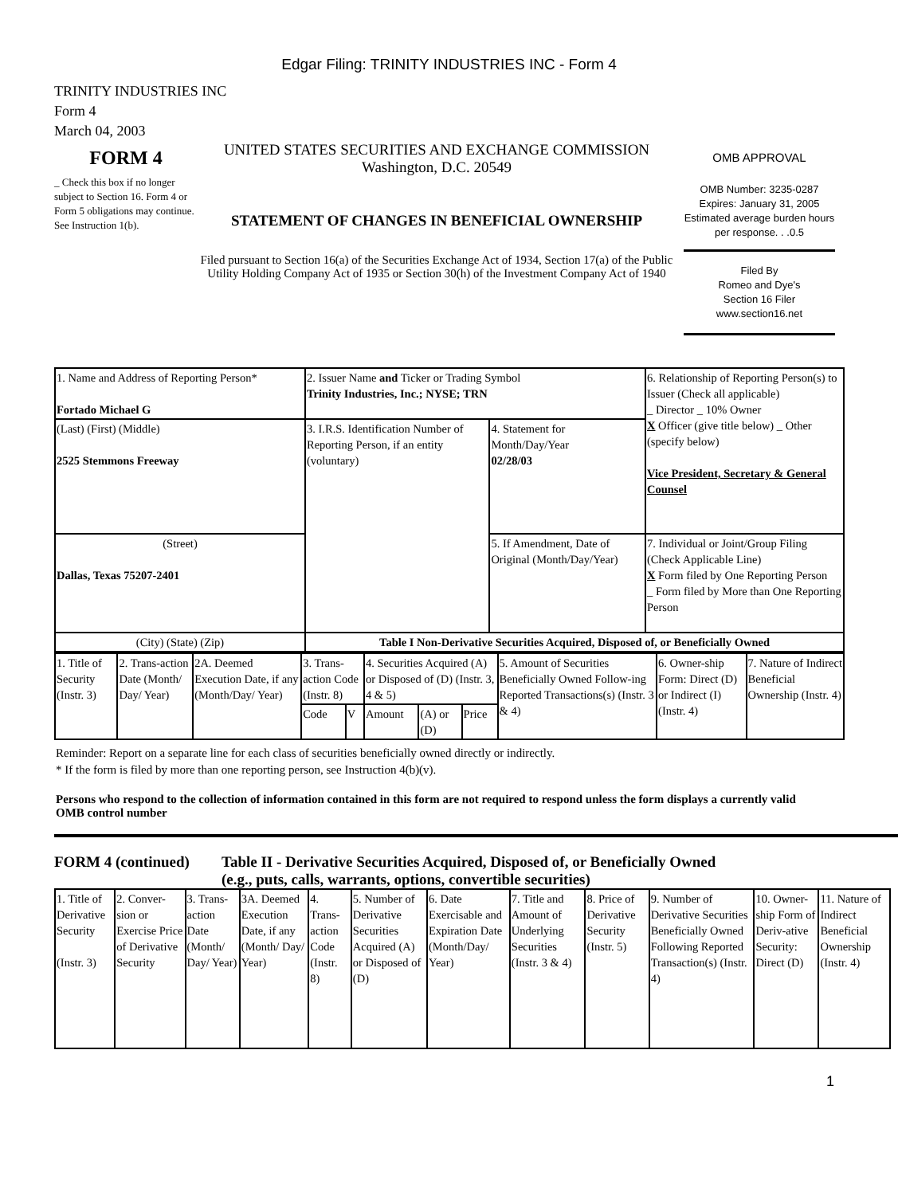Edgar Filing: TRINITY INDUSTRIES INC - Form 4
TRINITY INDUSTRIES INC
Form 4
March 04, 2003
FORM 4
_ Check this box if no longer subject to Section 16. Form 4 or Form 5 obligations may continue. See Instruction 1(b).
UNITED STATES SECURITIES AND EXCHANGE COMMISSION
Washington, D.C. 20549
STATEMENT OF CHANGES IN BENEFICIAL OWNERSHIP
Filed pursuant to Section 16(a) of the Securities Exchange Act of 1934, Section 17(a) of the Public Utility Holding Company Act of 1935 or Section 30(h) of the Investment Company Act of 1940
OMB APPROVAL
OMB Number: 3235-0287
Expires: January 31, 2005
Estimated average burden hours per response. . .0.5
Filed By
Romeo and Dye's
Section 16 Filer
www.section16.net
| 1. Name and Address of Reporting Person* Fortado Michael G | 2. Issuer Name and Ticker or Trading Symbol Trinity Industries, Inc.; NYSE; TRN | | 6. Relationship of Reporting Person(s) to Issuer (Check all applicable) _ Director _ 10% Owner X Officer (give title below) _ Other (specify below) Vice President, Secretary & General Counsel |
| (Last) (First) (Middle) 2525 Stemmons Freeway | 3. I.R.S. Identification Number of Reporting Person, if an entity (voluntary) | 4. Statement for Month/Day/Year 02/28/03 | |
| (Street) Dallas, Texas 75207-2401 | | 5. If Amendment, Date of Original (Month/Day/Year) | 7. Individual or Joint/Group Filing (Check Applicable Line) X Form filed by One Reporting Person _ Form filed by More than One Reporting Person |
| (City) (State) (Zip) | Table I Non-Derivative Securities Acquired, Disposed of, or Beneficially Owned | | |
| 1. Title of Security (Instr. 3) | 2. Trans-action Date (Month/ Day/ Year) | 2A. Deemed Execution Date, if any (Month/Day/ Year) | 3. Trans-action Code (Instr. 8) | | 4. Securities Acquired (A) or Disposed of (D) (Instr. 3, 4 & 5) | | | 5. Amount of Securities Beneficially Owned Follow-ing Reported Transactions(s) (Instr. 3 & 4) | 6. Owner-ship Form: Direct (D) or Indirect (I) (Instr. 4) | 7. Nature of Indirect Beneficial Ownership (Instr. 4) |
| | | | Code | V | Amount | (A) or (D) | Price | | | |
Reminder: Report on a separate line for each class of securities beneficially owned directly or indirectly.
* If the form is filed by more than one reporting person, see Instruction 4(b)(v).
Persons who respond to the collection of information contained in this form are not required to respond unless the form displays a currently valid OMB control number
FORM 4 (continued) Table II - Derivative Securities Acquired, Disposed of, or Beneficially Owned
(e.g., puts, calls, warrants, options, convertible securities)
| 1. Title of Derivative Security (Instr. 3) | 2. Conver-sion or Exercise Price of Derivative Security | 3. Trans-action Date (Month/ Day/ Year) | 3A. Deemed Execution Date, if any (Month/ Day/ Year) | 4. Trans-action Code (Instr. 8) | 5. Number of Derivative Securities Acquired (A) or Disposed of (D) | 6. Date Exercisable and Expiration Date (Month/Day/ Year) | 7. Title and Amount of Underlying Securities (Instr. 3 & 4) | 8. Price of Derivative Security (Instr. 5) | 9. Number of Derivative Securities Beneficially Owned Following Reported Transaction(s) (Instr. 4) | 10. Owner-ship Form of Deriv-ative Security: Direct (D) | 11. Nature of Indirect Beneficial Ownership (Instr. 4) |
1